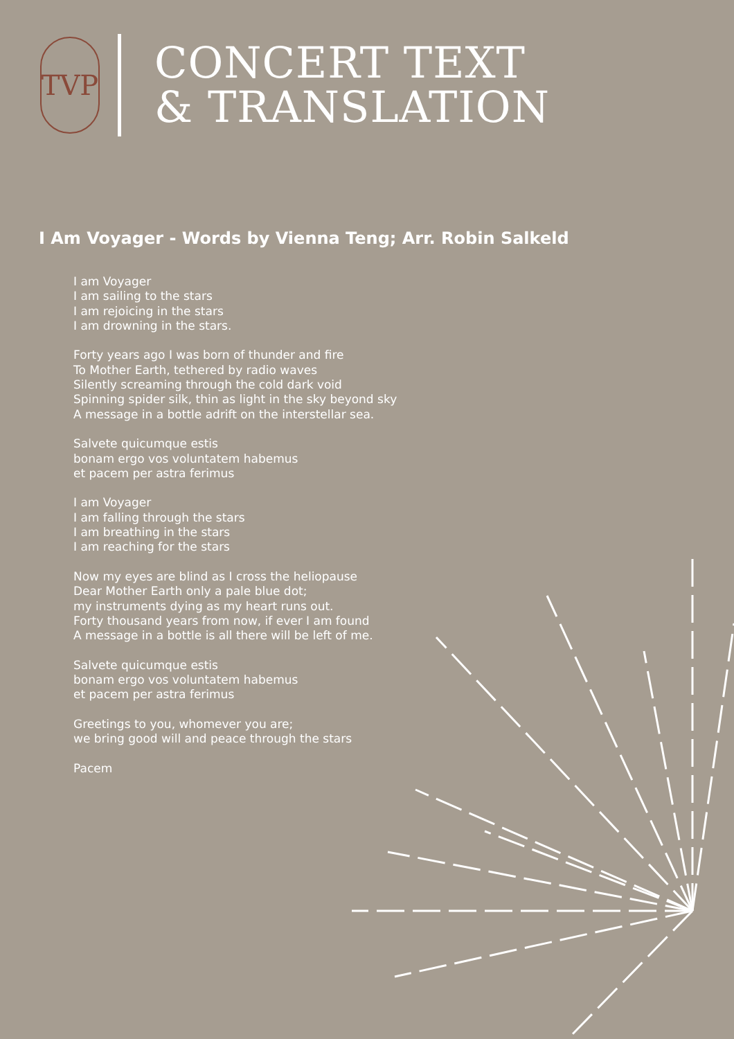TVP
CONCERT TEXT
& TRANSLATION
I Am Voyager - Words by Vienna Teng; Arr. Robin Salkeld
I am Voyager
I am sailing to the stars
I am rejoicing in the stars
I am drowning in the stars.
Forty years ago I was born of thunder and fire
To Mother Earth, tethered by radio waves
Silently screaming through the cold dark void
Spinning spider silk, thin as light in the sky beyond sky
A message in a bottle adrift on the interstellar sea.
Salvete quicumque estis
bonam ergo vos voluntatem habemus
et pacem per astra ferimus
I am Voyager
I am falling through the stars
I am breathing in the stars
I am reaching for the stars
Now my eyes are blind as I cross the heliopause
Dear Mother Earth only a pale blue dot;
my instruments dying as my heart runs out.
Forty thousand years from now, if ever I am found
A message in a bottle is all there will be left of me.
Salvete quicumque estis
bonam ergo vos voluntatem habemus
et pacem per astra ferimus
Greetings to you, whomever you are;
we bring good will and peace through the stars
Pacem